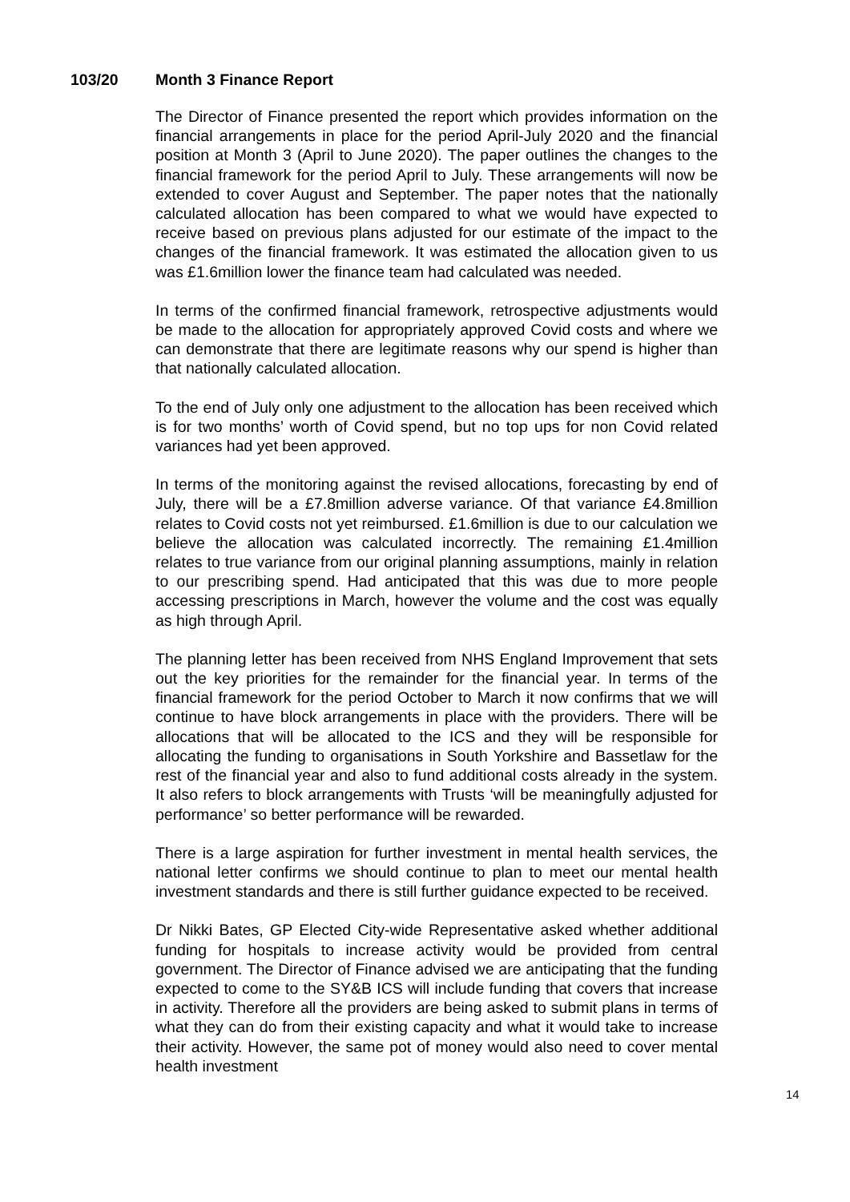103/20 Month 3 Finance Report
The Director of Finance presented the report which provides information on the financial arrangements in place for the period April-July 2020 and the financial position at Month 3 (April to June 2020). The paper outlines the changes to the financial framework for the period April to July. These arrangements will now be extended to cover August and September. The paper notes that the nationally calculated allocation has been compared to what we would have expected to receive based on previous plans adjusted for our estimate of the impact to the changes of the financial framework. It was estimated the allocation given to us was £1.6million lower the finance team had calculated was needed.
In terms of the confirmed financial framework, retrospective adjustments would be made to the allocation for appropriately approved Covid costs and where we can demonstrate that there are legitimate reasons why our spend is higher than that nationally calculated allocation.
To the end of July only one adjustment to the allocation has been received which is for two months’ worth of Covid spend, but no top ups for non Covid related variances had yet been approved.
In terms of the monitoring against the revised allocations, forecasting by end of July, there will be a £7.8million adverse variance. Of that variance £4.8million relates to Covid costs not yet reimbursed. £1.6million is due to our calculation we believe the allocation was calculated incorrectly. The remaining £1.4million relates to true variance from our original planning assumptions, mainly in relation to our prescribing spend. Had anticipated that this was due to more people accessing prescriptions in March, however the volume and the cost was equally as high through April.
The planning letter has been received from NHS England Improvement that sets out the key priorities for the remainder for the financial year. In terms of the financial framework for the period October to March it now confirms that we will continue to have block arrangements in place with the providers. There will be allocations that will be allocated to the ICS and they will be responsible for allocating the funding to organisations in South Yorkshire and Bassetlaw for the rest of the financial year and also to fund additional costs already in the system. It also refers to block arrangements with Trusts ‘will be meaningfully adjusted for performance’ so better performance will be rewarded.
There is a large aspiration for further investment in mental health services, the national letter confirms we should continue to plan to meet our mental health investment standards and there is still further guidance expected to be received.
Dr Nikki Bates, GP Elected City-wide Representative asked whether additional funding for hospitals to increase activity would be provided from central government. The Director of Finance advised we are anticipating that the funding expected to come to the SY&B ICS will include funding that covers that increase in activity. Therefore all the providers are being asked to submit plans in terms of what they can do from their existing capacity and what it would take to increase their activity. However, the same pot of money would also need to cover mental health investment
14